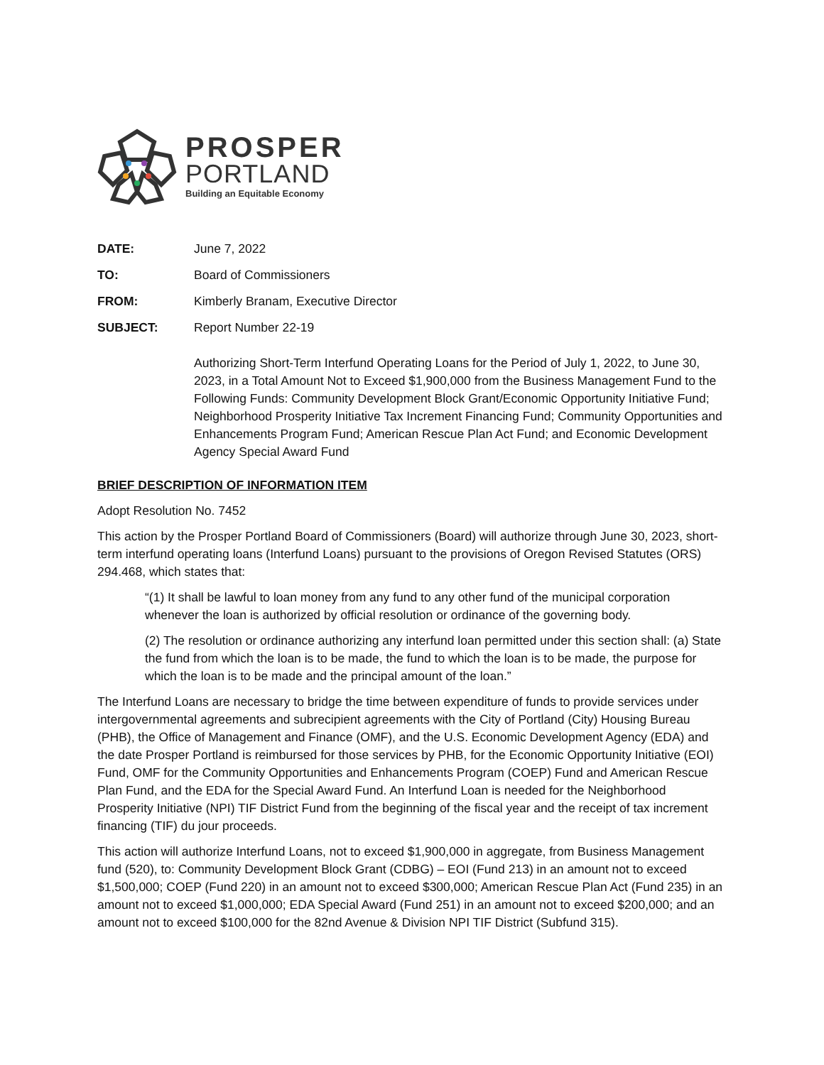PROSPER
PORTLAND
Building an Equitable Economy
DATE: June 7, 2022
TO: Board of Commissioners
FROM: Kimberly Branam, Executive Director
SUBJECT: Report Number 22-19
Authorizing Short-Term Interfund Operating Loans for the Period of July 1, 2022, to June 30, 2023, in a Total Amount Not to Exceed $1,900,000 from the Business Management Fund to the Following Funds: Community Development Block Grant/Economic Opportunity Initiative Fund; Neighborhood Prosperity Initiative Tax Increment Financing Fund; Community Opportunities and Enhancements Program Fund; American Rescue Plan Act Fund; and Economic Development Agency Special Award Fund
BRIEF DESCRIPTION OF INFORMATION ITEM
Adopt Resolution No. 7452
This action by the Prosper Portland Board of Commissioners (Board) will authorize through June 30, 2023, short-term interfund operating loans (Interfund Loans) pursuant to the provisions of Oregon Revised Statutes (ORS) 294.468, which states that:
“(1) It shall be lawful to loan money from any fund to any other fund of the municipal corporation whenever the loan is authorized by official resolution or ordinance of the governing body.
(2) The resolution or ordinance authorizing any interfund loan permitted under this section shall: (a) State the fund from which the loan is to be made, the fund to which the loan is to be made, the purpose for which the loan is to be made and the principal amount of the loan.”
The Interfund Loans are necessary to bridge the time between expenditure of funds to provide services under intergovernmental agreements and subrecipient agreements with the City of Portland (City) Housing Bureau (PHB), the Office of Management and Finance (OMF), and the U.S. Economic Development Agency (EDA) and the date Prosper Portland is reimbursed for those services by PHB, for the Economic Opportunity Initiative (EOI) Fund, OMF for the Community Opportunities and Enhancements Program (COEP) Fund and American Rescue Plan Fund, and the EDA for the Special Award Fund. An Interfund Loan is needed for the Neighborhood Prosperity Initiative (NPI) TIF District Fund from the beginning of the fiscal year and the receipt of tax increment financing (TIF) du jour proceeds.
This action will authorize Interfund Loans, not to exceed $1,900,000 in aggregate, from Business Management fund (520), to: Community Development Block Grant (CDBG) – EOI (Fund 213) in an amount not to exceed $1,500,000; COEP (Fund 220) in an amount not to exceed $300,000; American Rescue Plan Act (Fund 235) in an amount not to exceed $1,000,000; EDA Special Award (Fund 251) in an amount not to exceed $200,000; and an amount not to exceed $100,000 for the 82nd Avenue & Division NPI TIF District (Subfund 315).